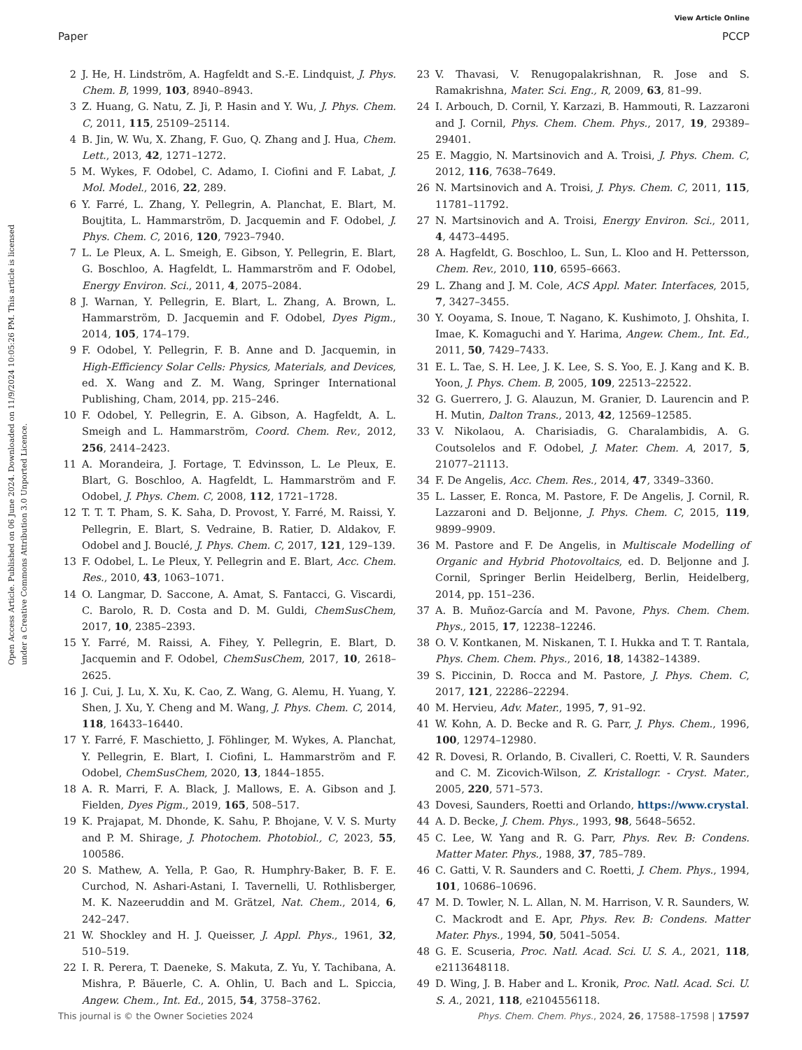View Article Online
Paper PCCP
Open Access Article. Published on 06 June 2024. Downloaded on 11/9/2024 10:05:26 PM. This article is licensed under a Creative Commons Attribution 3.0 Unported Licence.
2 J. He, H. Lindström, A. Hagfeldt and S.-E. Lindquist, J. Phys. Chem. B, 1999, 103, 8940–8943.
3 Z. Huang, G. Natu, Z. Ji, P. Hasin and Y. Wu, J. Phys. Chem. C, 2011, 115, 25109–25114.
4 B. Jin, W. Wu, X. Zhang, F. Guo, Q. Zhang and J. Hua, Chem. Lett., 2013, 42, 1271–1272.
5 M. Wykes, F. Odobel, C. Adamo, I. Ciofini and F. Labat, J. Mol. Model., 2016, 22, 289.
6 Y. Farré, L. Zhang, Y. Pellegrin, A. Planchat, E. Blart, M. Boujtita, L. Hammarström, D. Jacquemin and F. Odobel, J. Phys. Chem. C, 2016, 120, 7923–7940.
7 L. Le Pleux, A. L. Smeigh, E. Gibson, Y. Pellegrin, E. Blart, G. Boschloo, A. Hagfeldt, L. Hammarström and F. Odobel, Energy Environ. Sci., 2011, 4, 2075–2084.
8 J. Warnan, Y. Pellegrin, E. Blart, L. Zhang, A. Brown, L. Hammarström, D. Jacquemin and F. Odobel, Dyes Pigm., 2014, 105, 174–179.
9 F. Odobel, Y. Pellegrin, F. B. Anne and D. Jacquemin, in High-Efficiency Solar Cells: Physics, Materials, and Devices, ed. X. Wang and Z. M. Wang, Springer International Publishing, Cham, 2014, pp. 215–246.
10 F. Odobel, Y. Pellegrin, E. A. Gibson, A. Hagfeldt, A. L. Smeigh and L. Hammarström, Coord. Chem. Rev., 2012, 256, 2414–2423.
11 A. Morandeira, J. Fortage, T. Edvinsson, L. Le Pleux, E. Blart, G. Boschloo, A. Hagfeldt, L. Hammarström and F. Odobel, J. Phys. Chem. C, 2008, 112, 1721–1728.
12 T. T. T. Pham, S. K. Saha, D. Provost, Y. Farré, M. Raissi, Y. Pellegrin, E. Blart, S. Vedraine, B. Ratier, D. Aldakov, F. Odobel and J. Bouclé, J. Phys. Chem. C, 2017, 121, 129–139.
13 F. Odobel, L. Le Pleux, Y. Pellegrin and E. Blart, Acc. Chem. Res., 2010, 43, 1063–1071.
14 O. Langmar, D. Saccone, A. Amat, S. Fantacci, G. Viscardi, C. Barolo, R. D. Costa and D. M. Guldi, ChemSusChem, 2017, 10, 2385–2393.
15 Y. Farré, M. Raissi, A. Fihey, Y. Pellegrin, E. Blart, D. Jacquemin and F. Odobel, ChemSusChem, 2017, 10, 2618–2625.
16 J. Cui, J. Lu, X. Xu, K. Cao, Z. Wang, G. Alemu, H. Yuang, Y. Shen, J. Xu, Y. Cheng and M. Wang, J. Phys. Chem. C, 2014, 118, 16433–16440.
17 Y. Farré, F. Maschietto, J. Föhlinger, M. Wykes, A. Planchat, Y. Pellegrin, E. Blart, I. Ciofini, L. Hammarström and F. Odobel, ChemSusChem, 2020, 13, 1844–1855.
18 A. R. Marri, F. A. Black, J. Mallows, E. A. Gibson and J. Fielden, Dyes Pigm., 2019, 165, 508–517.
19 K. Prajapat, M. Dhonde, K. Sahu, P. Bhojane, V. V. S. Murty and P. M. Shirage, J. Photochem. Photobiol., C, 2023, 55, 100586.
20 S. Mathew, A. Yella, P. Gao, R. Humphry-Baker, B. F. E. Curchod, N. Ashari-Astani, I. Tavernelli, U. Rothlisberger, M. K. Nazeeruddin and M. Grätzel, Nat. Chem., 2014, 6, 242–247.
21 W. Shockley and H. J. Queisser, J. Appl. Phys., 1961, 32, 510–519.
22 I. R. Perera, T. Daeneke, S. Makuta, Z. Yu, Y. Tachibana, A. Mishra, P. Bäuerle, C. A. Ohlin, U. Bach and L. Spiccia, Angew. Chem., Int. Ed., 2015, 54, 3758–3762.
23 V. Thavasi, V. Renugopalakrishnan, R. Jose and S. Ramakrishna, Mater. Sci. Eng., R, 2009, 63, 81–99.
24 I. Arbouch, D. Cornil, Y. Karzazi, B. Hammouti, R. Lazzaroni and J. Cornil, Phys. Chem. Chem. Phys., 2017, 19, 29389–29401.
25 E. Maggio, N. Martsinovich and A. Troisi, J. Phys. Chem. C, 2012, 116, 7638–7649.
26 N. Martsinovich and A. Troisi, J. Phys. Chem. C, 2011, 115, 11781–11792.
27 N. Martsinovich and A. Troisi, Energy Environ. Sci., 2011, 4, 4473–4495.
28 A. Hagfeldt, G. Boschloo, L. Sun, L. Kloo and H. Pettersson, Chem. Rev., 2010, 110, 6595–6663.
29 L. Zhang and J. M. Cole, ACS Appl. Mater. Interfaces, 2015, 7, 3427–3455.
30 Y. Ooyama, S. Inoue, T. Nagano, K. Kushimoto, J. Ohshita, I. Imae, K. Komaguchi and Y. Harima, Angew. Chem., Int. Ed., 2011, 50, 7429–7433.
31 E. L. Tae, S. H. Lee, J. K. Lee, S. S. Yoo, E. J. Kang and K. B. Yoon, J. Phys. Chem. B, 2005, 109, 22513–22522.
32 G. Guerrero, J. G. Alauzun, M. Granier, D. Laurencin and P. H. Mutin, Dalton Trans., 2013, 42, 12569–12585.
33 V. Nikolaou, A. Charisiadis, G. Charalambidis, A. G. Coutsolelos and F. Odobel, J. Mater. Chem. A, 2017, 5, 21077–21113.
34 F. De Angelis, Acc. Chem. Res., 2014, 47, 3349–3360.
35 L. Lasser, E. Ronca, M. Pastore, F. De Angelis, J. Cornil, R. Lazzaroni and D. Beljonne, J. Phys. Chem. C, 2015, 119, 9899–9909.
36 M. Pastore and F. De Angelis, in Multiscale Modelling of Organic and Hybrid Photovoltaics, ed. D. Beljonne and J. Cornil, Springer Berlin Heidelberg, Berlin, Heidelberg, 2014, pp. 151–236.
37 A. B. Muñoz-García and M. Pavone, Phys. Chem. Chem. Phys., 2015, 17, 12238–12246.
38 O. V. Kontkanen, M. Niskanen, T. I. Hukka and T. T. Rantala, Phys. Chem. Chem. Phys., 2016, 18, 14382–14389.
39 S. Piccinin, D. Rocca and M. Pastore, J. Phys. Chem. C, 2017, 121, 22286–22294.
40 M. Hervieu, Adv. Mater., 1995, 7, 91–92.
41 W. Kohn, A. D. Becke and R. G. Parr, J. Phys. Chem., 1996, 100, 12974–12980.
42 R. Dovesi, R. Orlando, B. Civalleri, C. Roetti, V. R. Saunders and C. M. Zicovich-Wilson, Z. Kristallogr. - Cryst. Mater., 2005, 220, 571–573.
43 Dovesi, Saunders, Roetti and Orlando, https://www.crystal.
44 A. D. Becke, J. Chem. Phys., 1993, 98, 5648–5652.
45 C. Lee, W. Yang and R. G. Parr, Phys. Rev. B: Condens. Matter Mater. Phys., 1988, 37, 785–789.
46 C. Gatti, V. R. Saunders and C. Roetti, J. Chem. Phys., 1994, 101, 10686–10696.
47 M. D. Towler, N. L. Allan, N. M. Harrison, V. R. Saunders, W. C. Mackrodt and E. Apr, Phys. Rev. B: Condens. Matter Mater. Phys., 1994, 50, 5041–5054.
48 G. E. Scuseria, Proc. Natl. Acad. Sci. U. S. A., 2021, 118, e2113648118.
49 D. Wing, J. B. Haber and L. Kronik, Proc. Natl. Acad. Sci. U. S. A., 2021, 118, e2104556118.
This journal is © the Owner Societies 2024 Phys. Chem. Chem. Phys., 2024, 26, 17588–17598 | 17597